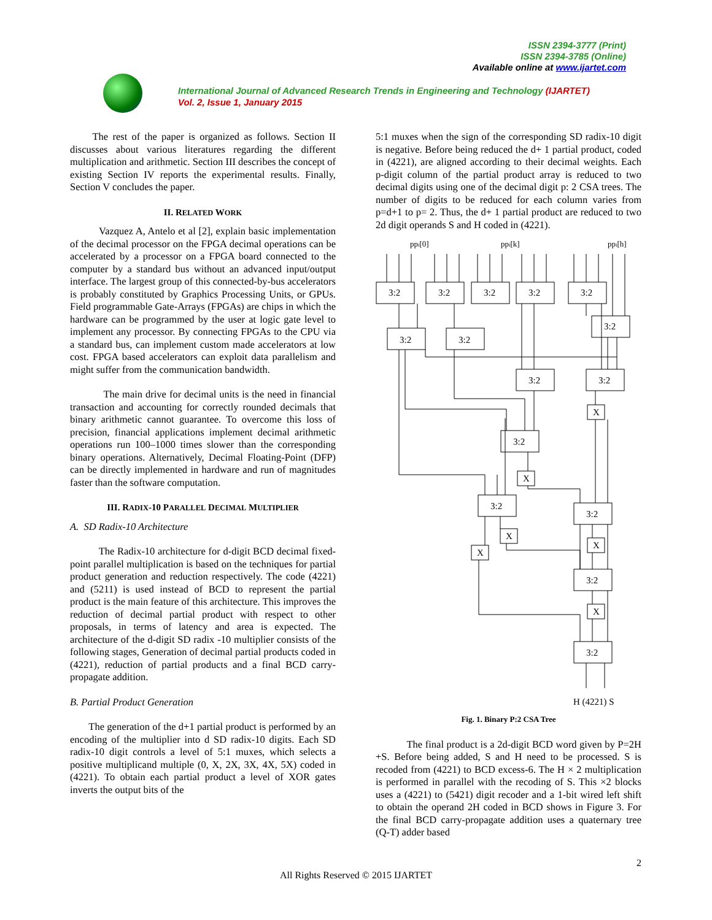ISSN 2394-3777 (Print)
ISSN 2394-3785 (Online)
Available online at www.ijartet.com
International Journal of Advanced Research Trends in Engineering and Technology (IJARTET)
Vol. 2, Issue 1, January 2015
The rest of the paper is organized as follows. Section II discusses about various literatures regarding the different multiplication and arithmetic. Section III describes the concept of existing Section IV reports the experimental results. Finally, Section V concludes the paper.
II. RELATED WORK
Vazquez A, Antelo et al [2], explain basic implementation of the decimal processor on the FPGA decimal operations can be accelerated by a processor on a FPGA board connected to the computer by a standard bus without an advanced input/output interface. The largest group of this connected-by-bus accelerators is probably constituted by Graphics Processing Units, or GPUs. Field programmable Gate-Arrays (FPGAs) are chips in which the hardware can be programmed by the user at logic gate level to implement any processor. By connecting FPGAs to the CPU via a standard bus, can implement custom made accelerators at low cost. FPGA based accelerators can exploit data parallelism and might suffer from the communication bandwidth.
The main drive for decimal units is the need in financial transaction and accounting for correctly rounded decimals that binary arithmetic cannot guarantee. To overcome this loss of precision, financial applications implement decimal arithmetic operations run 100–1000 times slower than the corresponding binary operations. Alternatively, Decimal Floating-Point (DFP) can be directly implemented in hardware and run of magnitudes faster than the software computation.
III. RADIX-10 PARALLEL DECIMAL MULTIPLIER
A. SD Radix-10 Architecture
The Radix-10 architecture for d-digit BCD decimal fixed-point parallel multiplication is based on the techniques for partial product generation and reduction respectively. The code (4221) and (5211) is used instead of BCD to represent the partial product is the main feature of this architecture. This improves the reduction of decimal partial product with respect to other proposals, in terms of latency and area is expected. The architecture of the d-digit SD radix -10 multiplier consists of the following stages, Generation of decimal partial products coded in (4221), reduction of partial products and a final BCD carry-propagate addition.
B. Partial Product Generation
The generation of the d+1 partial product is performed by an encoding of the multiplier into d SD radix-10 digits. Each SD radix-10 digit controls a level of 5:1 muxes, which selects a positive multiplicand multiple (0, X, 2X, 3X, 4X, 5X) coded in (4221). To obtain each partial product a level of XOR gates inverts the output bits of the
5:1 muxes when the sign of the corresponding SD radix-10 digit is negative. Before being reduced the d+ 1 partial product, coded in (4221), are aligned according to their decimal weights. Each p-digit column of the partial product array is reduced to two decimal digits using one of the decimal digit p: 2 CSA trees. The number of digits to be reduced for each column varies from p=d+1 to p= 2. Thus, the d+ 1 partial product are reduced to two 2d digit operands S and H coded in (4221).
ppi[0]
ppi[k]
ppi[h]
3:2
3:2
3:2
3:2
3:2
3:2
3:2
3:2
3:2
3:2
3:2
3:2
3:2
3:2
3:2
X
X
X
X
X
X
H (4221) S
Fig. 1. Binary P:2 CSA Tree
The final product is a 2d-digit BCD word given by P=2H +S. Before being added, S and H need to be processed. S is recoded from (4221) to BCD excess-6. The H × 2 multiplication is performed in parallel with the recoding of S. This ×2 blocks uses a (4221) to (5421) digit recoder and a 1-bit wired left shift to obtain the operand 2H coded in BCD shows in Figure 3. For the final BCD carry-propagate addition uses a quaternary tree (Q-T) adder based
2
All Rights Reserved © 2015 IJARTET